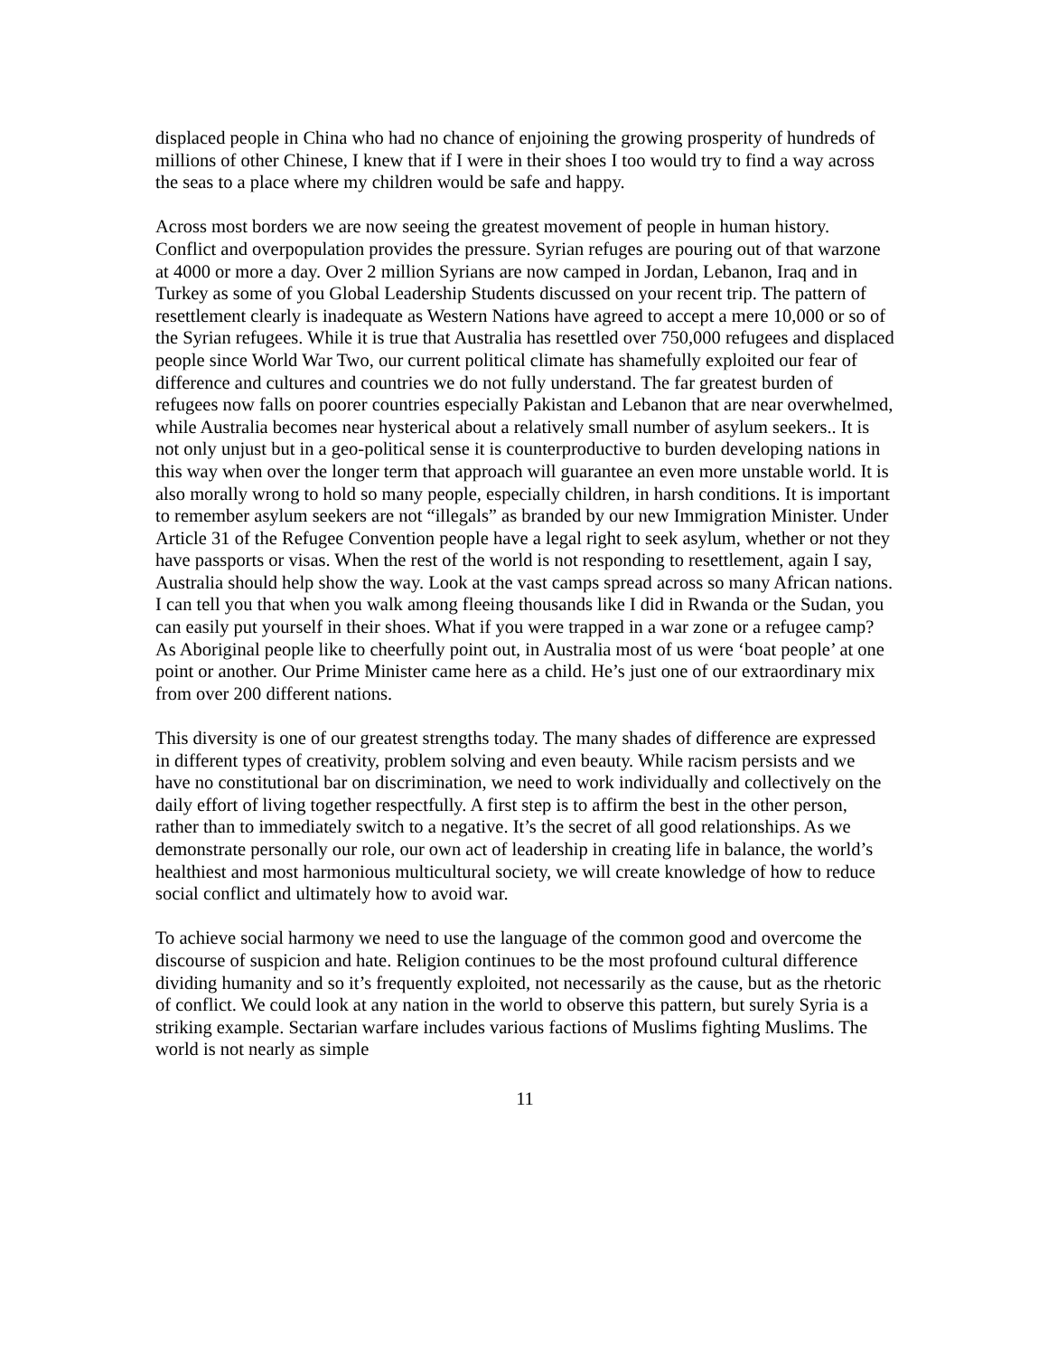displaced people in China who had no chance of enjoining the growing prosperity of hundreds of millions of other Chinese, I knew that if I were in their shoes I too would try to find a way across the seas to a place where my children would be safe and happy.
Across most borders we are now seeing the greatest movement of people in human history. Conflict and overpopulation provides the pressure. Syrian refuges are pouring out of that warzone at 4000 or more a day. Over 2 million Syrians are now camped in Jordan, Lebanon, Iraq and in Turkey as some of you Global Leadership Students discussed on your recent trip. The pattern of resettlement clearly is inadequate as Western Nations have agreed to accept a mere 10,000 or so of the Syrian refugees. While it is true that Australia has resettled over 750,000 refugees and displaced people since World War Two, our current political climate has shamefully exploited our fear of difference and cultures and countries we do not fully understand. The far greatest burden of refugees now falls on poorer countries especially Pakistan and Lebanon that are near overwhelmed, while Australia becomes near hysterical about a relatively small number of asylum seekers.. It is not only unjust but in a geo-political sense it is counterproductive to burden developing nations in this way when over the longer term that approach will guarantee an even more unstable world. It is also morally wrong to hold so many people, especially children, in harsh conditions. It is important to remember asylum seekers are not “illegals” as branded by our new Immigration Minister. Under Article 31 of the Refugee Convention people have a legal right to seek asylum, whether or not they have passports or visas. When the rest of the world is not responding to resettlement, again I say, Australia should help show the way. Look at the vast camps spread across so many African nations. I can tell you that when you walk among fleeing thousands like I did in Rwanda or the Sudan, you can easily put yourself in their shoes. What if you were trapped in a war zone or a refugee camp? As Aboriginal people like to cheerfully point out, in Australia most of us were ‘boat people’ at one point or another. Our Prime Minister came here as a child. He’s just one of our extraordinary mix from over 200 different nations.
This diversity is one of our greatest strengths today. The many shades of difference are expressed in different types of creativity, problem solving and even beauty. While racism persists and we have no constitutional bar on discrimination, we need to work individually and collectively on the daily effort of living together respectfully. A first step is to affirm the best in the other person, rather than to immediately switch to a negative. It’s the secret of all good relationships. As we demonstrate personally our role, our own act of leadership in creating life in balance, the world’s healthiest and most harmonious multicultural society, we will create knowledge of how to reduce social conflict and ultimately how to avoid war.
To achieve social harmony we need to use the language of the common good and overcome the discourse of suspicion and hate. Religion continues to be the most profound cultural difference dividing humanity and so it’s frequently exploited, not necessarily as the cause, but as the rhetoric of conflict. We could look at any nation in the world to observe this pattern, but surely Syria is a striking example. Sectarian warfare includes various factions of Muslims fighting Muslims. The world is not nearly as simple
11